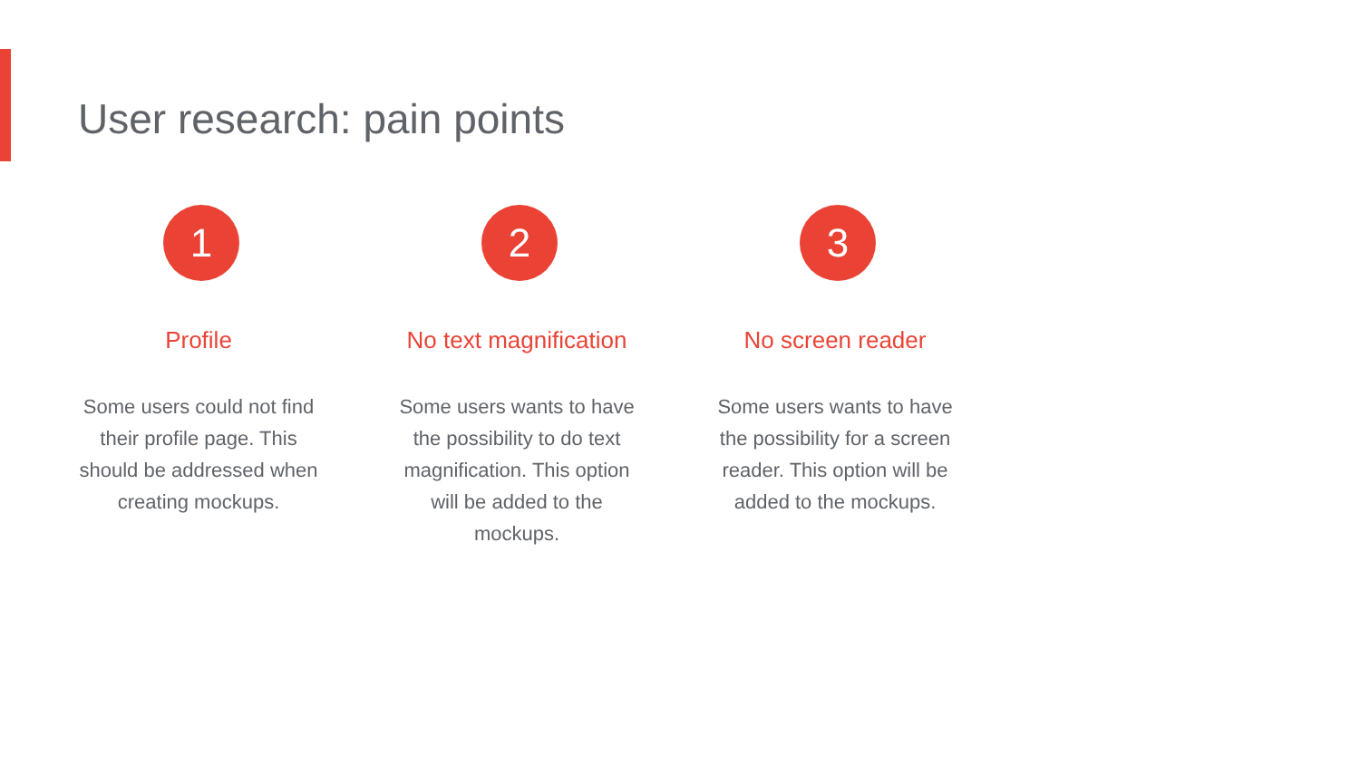User research: pain points
1
Profile
Some users could not find their profile page. This should be addressed when creating mockups.
2
No text magnification
Some users wants to have the possibility to do text magnification. This option will be added to the mockups.
3
No screen reader
Some users wants to have the possibility for a screen reader. This option will be added to the mockups.